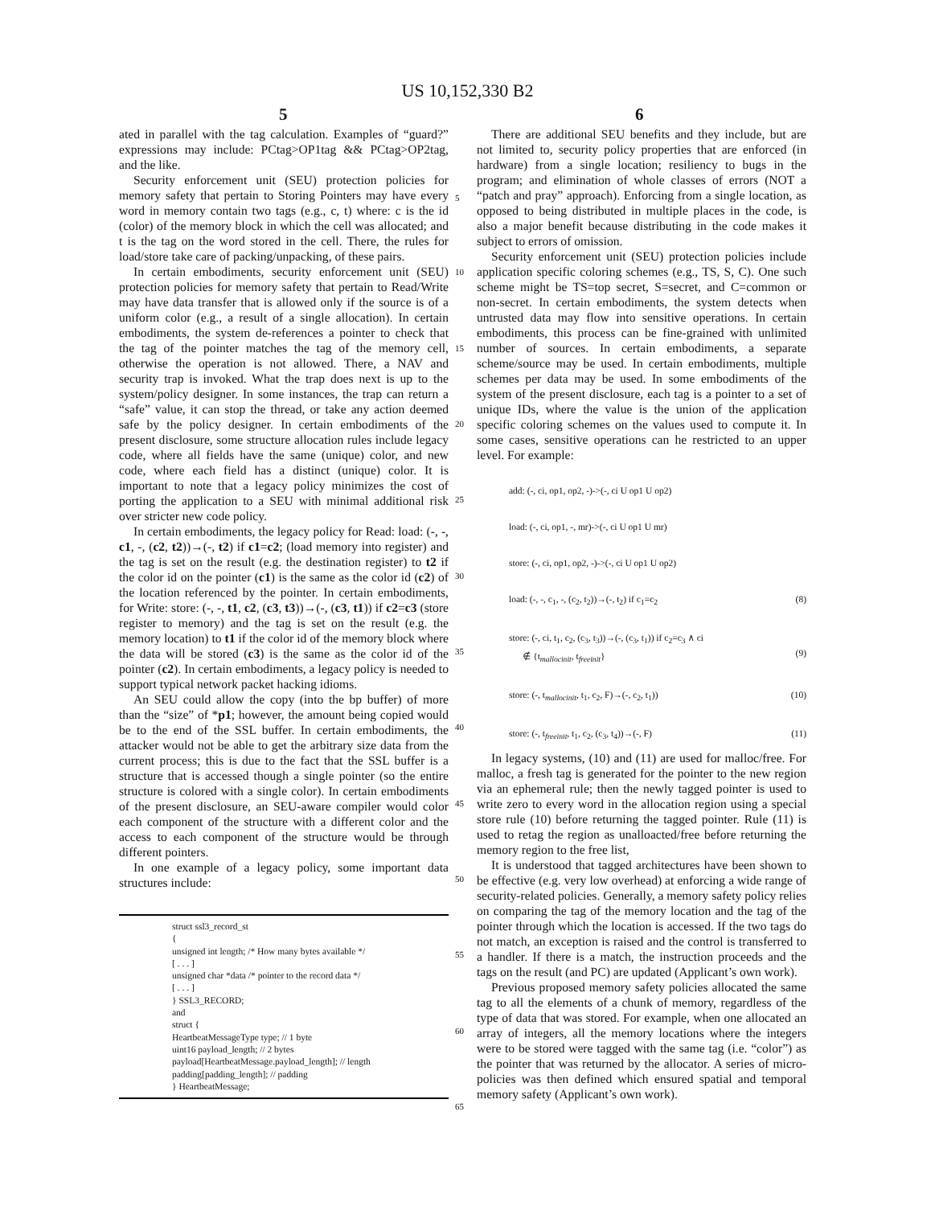US 10,152,330 B2
5 6
5
10
15
20
25
30
35
40
45
50
55
60
65
ated in parallel with the tag calculation. Examples of “guard?” expressions may include: PCtag>OP1tag && PCtag>OP2tag, and the like.
Security enforcement unit (SEU) protection policies for memory safety that pertain to Storing Pointers may have every word in memory contain two tags (e.g., c, t) where: c is the id (color) of the memory block in which the cell was allocated; and t is the tag on the word stored in the cell. There, the rules for load/store take care of packing/unpacking, of these pairs.
In certain embodiments, security enforcement unit (SEU) protection policies for memory safety that pertain to Read/Write may have data transfer that is allowed only if the source is of a uniform color (e.g., a result of a single allocation). In certain embodiments, the system de-references a pointer to check that the tag of the pointer matches the tag of the memory cell, otherwise the operation is not allowed. There, a NAV and security trap is invoked. What the trap does next is up to the system/policy designer. In some instances, the trap can return a “safe” value, it can stop the thread, or take any action deemed safe by the policy designer. In certain embodiments of the present disclosure, some structure allocation rules include legacy code, where all fields have the same (unique) color, and new code, where each field has a distinct (unique) color. It is important to note that a legacy policy minimizes the cost of porting the application to a SEU with minimal additional risk over stricter new code policy.
In certain embodiments, the legacy policy for Read: load: (-, -, c1, -, (c2, t2))→(-, t2) if c1=c2; (load memory into register) and the tag is set on the result (e.g. the destination register) to t2 if the color id on the pointer (c1) is the same as the color id (c2) of the location referenced by the pointer. In certain embodiments, for Write: store: (-, -, t1, c2, (c3, t3))→(-, (c3, t1)) if c2=c3 (store register to memory) and the tag is set on the result (e.g. the memory location) to t1 if the color id of the memory block where the data will be stored (c3) is the same as the color id of the pointer (c2). In certain embodiments, a legacy policy is needed to support typical network packet hacking idioms.
An SEU could allow the copy (into the bp buffer) of more than the “size” of *p1; however, the amount being copied would be to the end of the SSL buffer. In certain embodiments, the attacker would not be able to get the arbitrary size data from the current process; this is due to the fact that the SSL buffer is a structure that is accessed though a single pointer (so the entire structure is colored with a single color). In certain embodiments of the present disclosure, an SEU-aware compiler would color each component of the structure with a different color and the access to each component of the structure would be through different pointers.
In one example of a legacy policy, some important data structures include:
struct ssl3_record_st
{
unsigned int length; /* How many bytes available */
[ . . . ]
unsigned char *data /* pointer to the record data */
[ . . . ]
} SSL3_RECORD;
and
struct {
HeartbeatMessageType type; // 1 byte
uint16 payload_length; // 2 bytes
payload[HeartbeatMessage.payload_length]; // length
padding[padding_length]; // padding
} HeartbeatMessage;
There are additional SEU benefits and they include, but are not limited to, security policy properties that are enforced (in hardware) from a single location; resiliency to bugs in the program; and elimination of whole classes of errors (NOT a “patch and pray” approach). Enforcing from a single location, as opposed to being distributed in multiple places in the code, is also a major benefit because distributing in the code makes it subject to errors of omission.
Security enforcement unit (SEU) protection policies include application specific coloring schemes (e.g., TS, S, C). One such scheme might be TS=top secret, S=secret, and C=common or non-secret. In certain embodiments, the system detects when untrusted data may flow into sensitive operations. In certain embodiments, this process can be fine-grained with unlimited number of sources. In certain embodiments, a separate scheme/source may be used. In certain embodiments, multiple schemes per data may be used. In some embodiments of the system of the present disclosure, each tag is a pointer to a set of unique IDs, where the value is the union of the application specific coloring schemes on the values used to compute it. In some cases, sensitive operations can he restricted to an upper level. For example:
add: (-, ci, op1, op2, -)->(-, ci U op1 U op2)
load: (-, ci, op1, -, mr)->(-, ci U op1 U mr)
store: (-, ci, op1, op2, -)->(-, ci U op1 U op2)
load: (-, -, c<sub>1</sub>, -, (c<sub>2</sub>, t<sub>2</sub>))→(-, t<sub>2</sub>) if c<sub>1</sub>=c<sub>2</sub> (8)
store: (-, ci, t<sub>1</sub>, c<sub>2</sub>, (c<sub>3</sub>, t<sub>3</sub>))→(-, (c<sub>3</sub>, t<sub>1</sub>)) if c<sub>2</sub>=c<sub>3</sub> ∧ ci
∉ {t<sub>mallocinit</sub>, t<sub>freeinit</sub>}
(9)
store: (-, t<sub>mallocinit</sub>, t<sub>1</sub>, c<sub>2</sub>, F)→(-, c<sub>2</sub>, t<sub>1</sub>)) (10)
store: (-, t<sub>freeinit</sub>, t<sub>1</sub>, c<sub>2</sub>, (c<sub>3</sub>, t<sub>4</sub>))→(-, F) (11)
In legacy systems, (10) and (11) are used for malloc/free. For malloc, a fresh tag is generated for the pointer to the new region via an ephemeral rule; then the newly tagged pointer is used to write zero to every word in the allocation region using a special store rule (10) before returning the tagged pointer. Rule (11) is used to retag the region as unalloacted/free before returning the memory region to the free list,
It is understood that tagged architectures have been shown to be effective (e.g. very low overhead) at enforcing a wide range of security-related policies. Generally, a memory safety policy relies on comparing the tag of the memory location and the tag of the pointer through which the location is accessed. If the two tags do not match, an exception is raised and the control is transferred to a handler. If there is a match, the instruction proceeds and the tags on the result (and PC) are updated (Applicant’s own work).
Previous proposed memory safety policies allocated the same tag to all the elements of a chunk of memory, regardless of the type of data that was stored. For example, when one allocated an array of integers, all the memory locations where the integers were to be stored were tagged with the same tag (i.e. “color”) as the pointer that was returned by the allocator. A series of micro-policies was then defined which ensured spatial and temporal memory safety (Applicant’s own work).